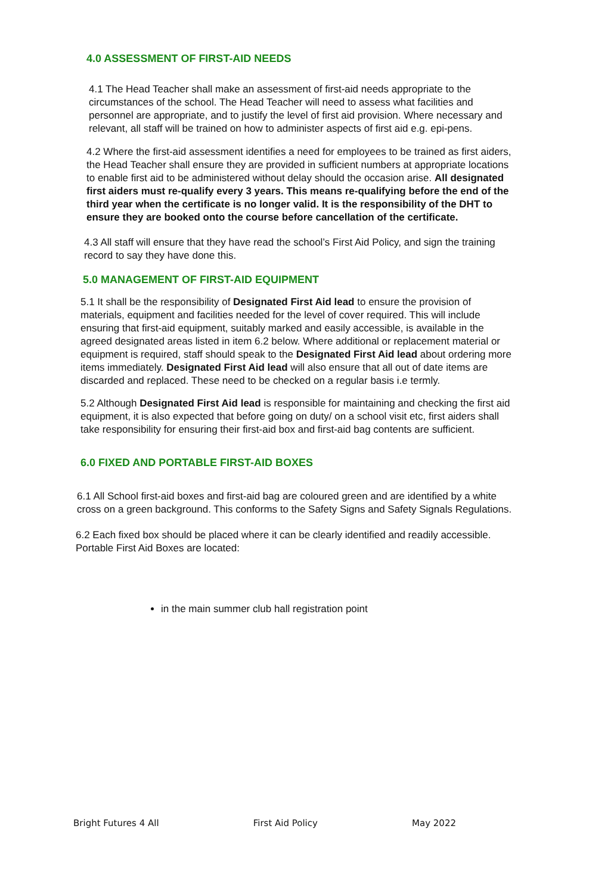4.0 ASSESSMENT OF FIRST-AID NEEDS
4.1 The Head Teacher shall make an assessment of first-aid needs appropriate to the circumstances of the school. The Head Teacher will need to assess what facilities and personnel are appropriate, and to justify the level of first aid provision. Where necessary and relevant, all staff will be trained on how to administer aspects of first aid e.g. epi-pens.
4.2 Where the first-aid assessment identifies a need for employees to be trained as first aiders, the Head Teacher shall ensure they are provided in sufficient numbers at appropriate locations to enable first aid to be administered without delay should the occasion arise. All designated first aiders must re-qualify every 3 years. This means re-qualifying before the end of the third year when the certificate is no longer valid. It is the responsibility of the DHT to ensure they are booked onto the course before cancellation of the certificate.
4.3 All staff will ensure that they have read the school’s First Aid Policy, and sign the training record to say they have done this.
5.0 MANAGEMENT OF FIRST-AID EQUIPMENT
5.1 It shall be the responsibility of Designated First Aid lead to ensure the provision of materials, equipment and facilities needed for the level of cover required. This will include ensuring that first-aid equipment, suitably marked and easily accessible, is available in the agreed designated areas listed in item 6.2 below. Where additional or replacement material or equipment is required, staff should speak to the Designated First Aid lead about ordering more items immediately. Designated First Aid lead will also ensure that all out of date items are discarded and replaced. These need to be checked on a regular basis i.e termly.
5.2 Although Designated First Aid lead is responsible for maintaining and checking the first aid equipment, it is also expected that before going on duty/ on a school visit etc, first aiders shall take responsibility for ensuring their first-aid box and first-aid bag contents are sufficient.
6.0 FIXED AND PORTABLE FIRST-AID BOXES
6.1 All School first-aid boxes and first-aid bag are coloured green and are identified by a white cross on a green background. This conforms to the Safety Signs and Safety Signals Regulations.
6.2 Each fixed box should be placed where it can be clearly identified and readily accessible. Portable First Aid Boxes are located:
in the main summer club hall registration point
Bright Futures 4 All First Aid Policy May 2022